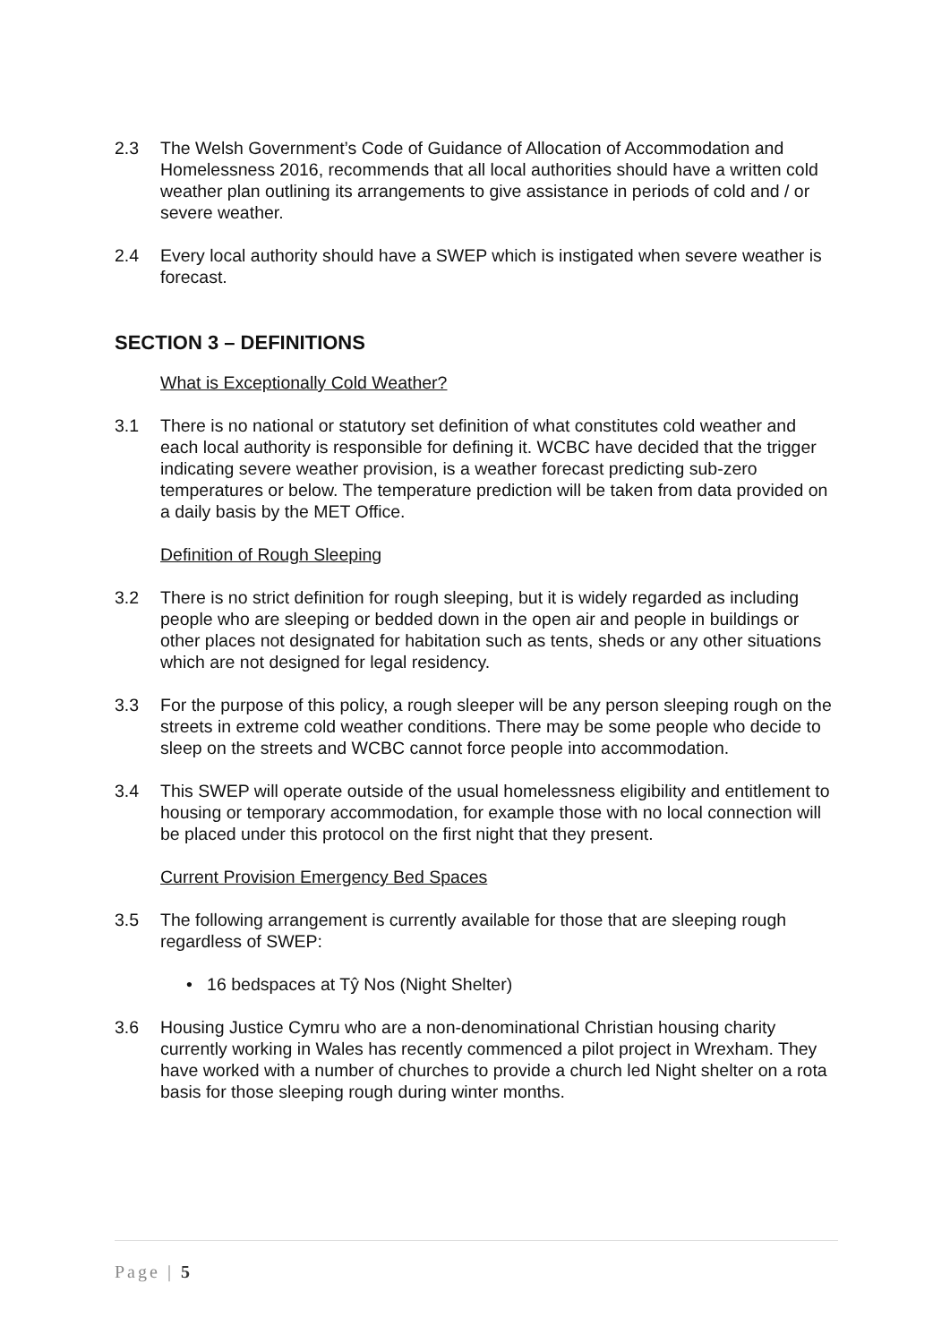2.3 The Welsh Government’s Code of Guidance of Allocation of Accommodation and Homelessness 2016, recommends that all local authorities should have a written cold weather plan outlining its arrangements to give assistance in periods of cold and / or severe weather.
2.4 Every local authority should have a SWEP which is instigated when severe weather is forecast.
SECTION 3 – DEFINITIONS
What is Exceptionally Cold Weather?
3.1 There is no national or statutory set definition of what constitutes cold weather and each local authority is responsible for defining it. WCBC have decided that the trigger indicating severe weather provision, is a weather forecast predicting sub-zero temperatures or below. The temperature prediction will be taken from data provided on a daily basis by the MET Office.
Definition of Rough Sleeping
3.2 There is no strict definition for rough sleeping, but it is widely regarded as including people who are sleeping or bedded down in the open air and people in buildings or other places not designated for habitation such as tents, sheds or any other situations which are not designed for legal residency.
3.3 For the purpose of this policy, a rough sleeper will be any person sleeping rough on the streets in extreme cold weather conditions. There may be some people who decide to sleep on the streets and WCBC cannot force people into accommodation.
3.4 This SWEP will operate outside of the usual homelessness eligibility and entitlement to housing or temporary accommodation, for example those with no local connection will be placed under this protocol on the first night that they present.
Current Provision Emergency Bed Spaces
3.5 The following arrangement is currently available for those that are sleeping rough regardless of SWEP:
• 16 bedspaces at Tŷ Nos (Night Shelter)
3.6 Housing Justice Cymru who are a non-denominational Christian housing charity currently working in Wales has recently commenced a pilot project in Wrexham. They have worked with a number of churches to provide a church led Night shelter on a rota basis for those sleeping rough during winter months.
Page | 5